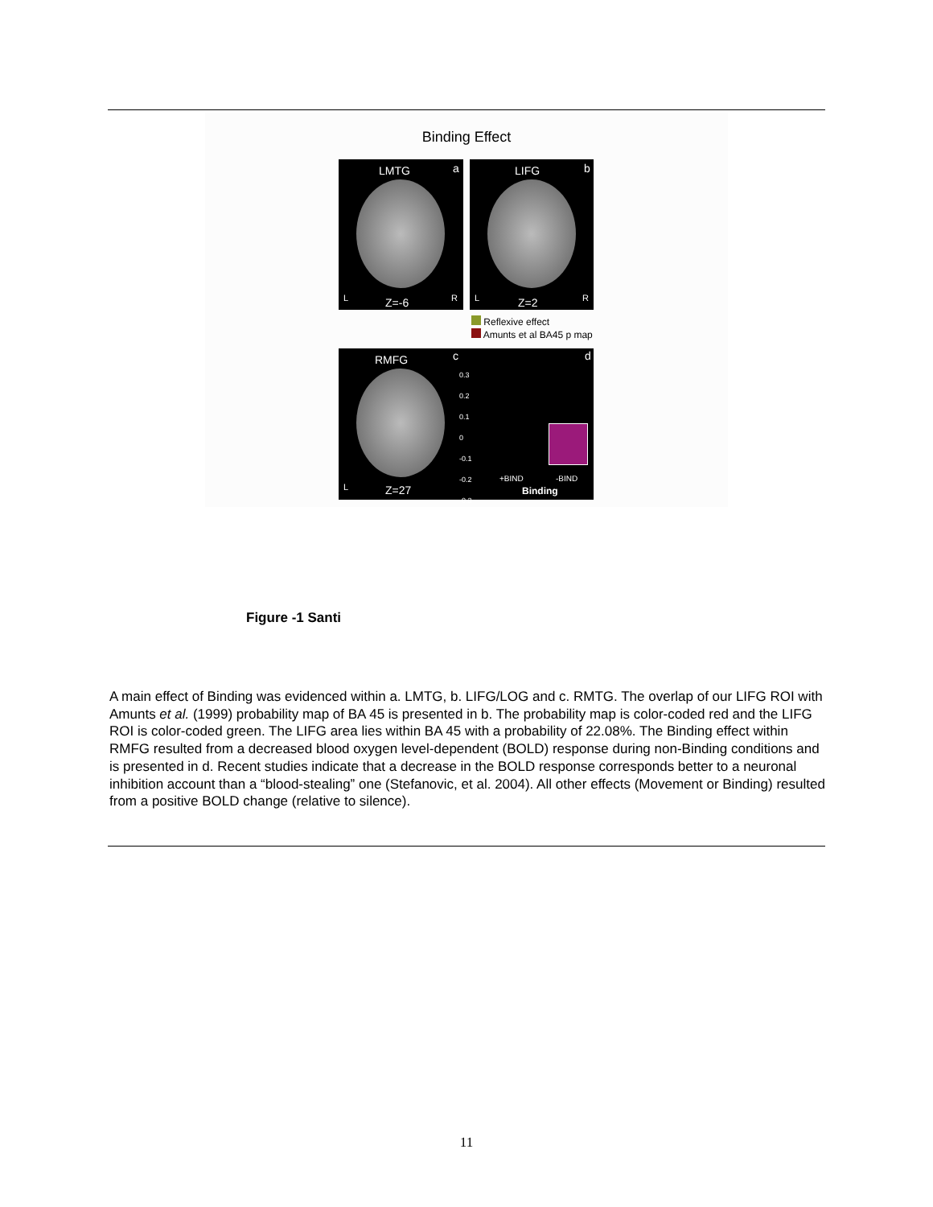Binding Effect
LMTG a
L Z=-6 R
LIFG b
L Z=2 R
Reflexive effect
Amunts et al BA45 p map
RMFG c d
L Z=27
0.3
0.2
0.1
0
-0.1
-0.2
-0.3
+BIND -BIND
Binding
Figure -1 Santi
A main effect of Binding was evidenced within a. LMTG, b. LIFG/LOG and c. RMTG. The overlap of our LIFG ROI with Amunts et al. (1999) probability map of BA 45 is presented in b. The probability map is color-coded red and the LIFG ROI is color-coded green. The LIFG area lies within BA 45 with a probability of 22.08%. The Binding effect within RMFG resulted from a decreased blood oxygen level-dependent (BOLD) response during non-Binding conditions and is presented in d. Recent studies indicate that a decrease in the BOLD response corresponds better to a neuronal inhibition account than a “blood-stealing” one (Stefanovic, et al. 2004). All other effects (Movement or Binding) resulted from a positive BOLD change (relative to silence).
11